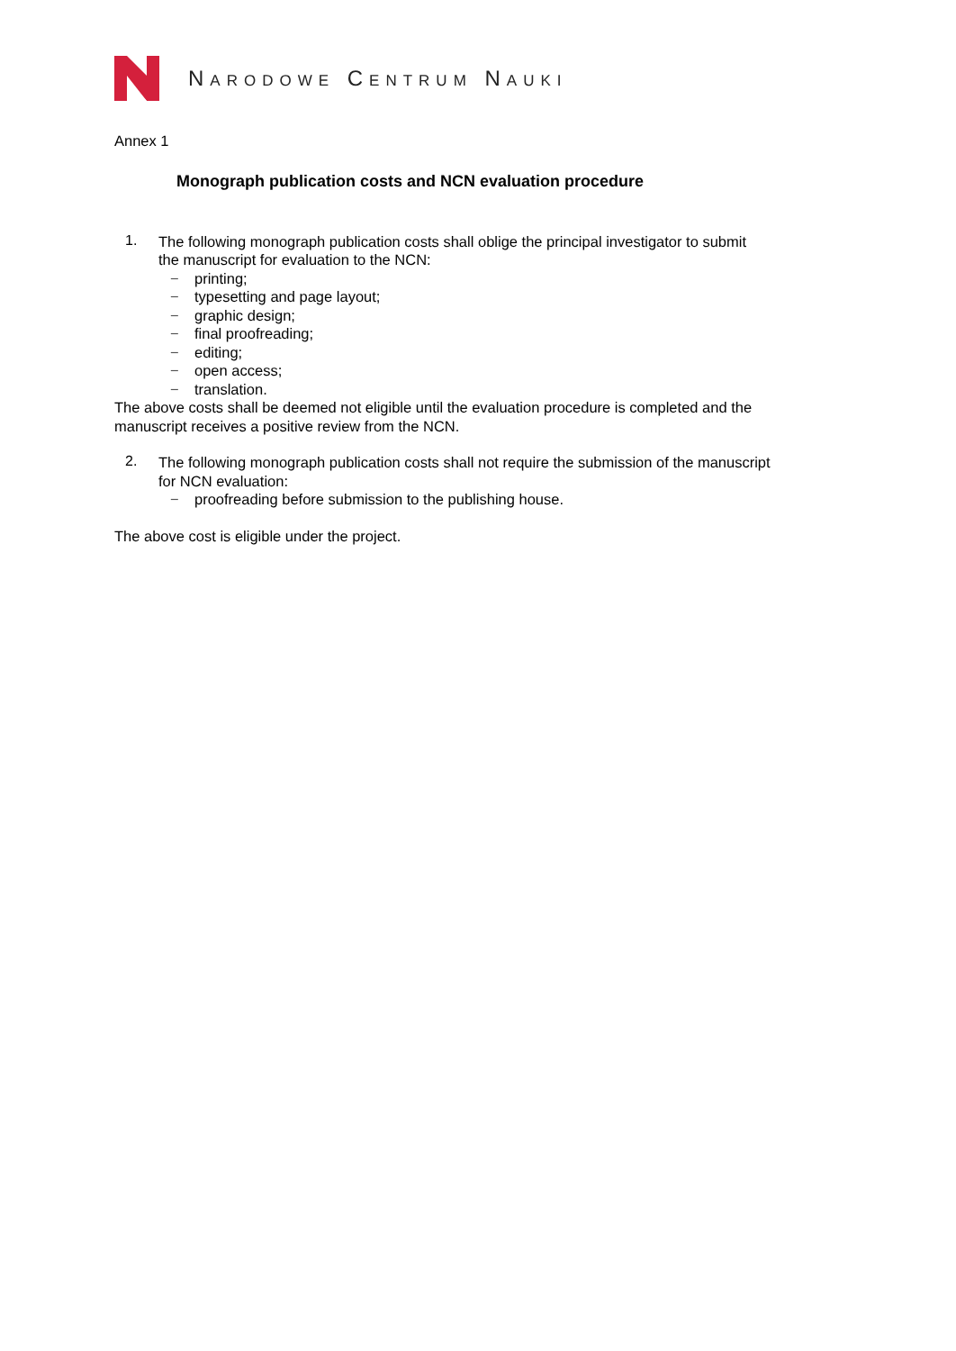NARODOWE CENTRUM NAUKI
Annex 1
Monograph publication costs and NCN evaluation procedure
1.
The following monograph publication costs shall oblige the principal investigator to submit
the manuscript for evaluation to the NCN:
− printing;
− typesetting and page layout;
− graphic design;
− final proofreading;
− editing;
− open access;
− translation.
The above costs shall be deemed not eligible until the evaluation procedure is completed and the
manuscript receives a positive review from the NCN.
2.
The following monograph publication costs shall not require the submission of the manuscript
for NCN evaluation:
− proofreading before submission to the publishing house.
The above cost is eligible under the project.